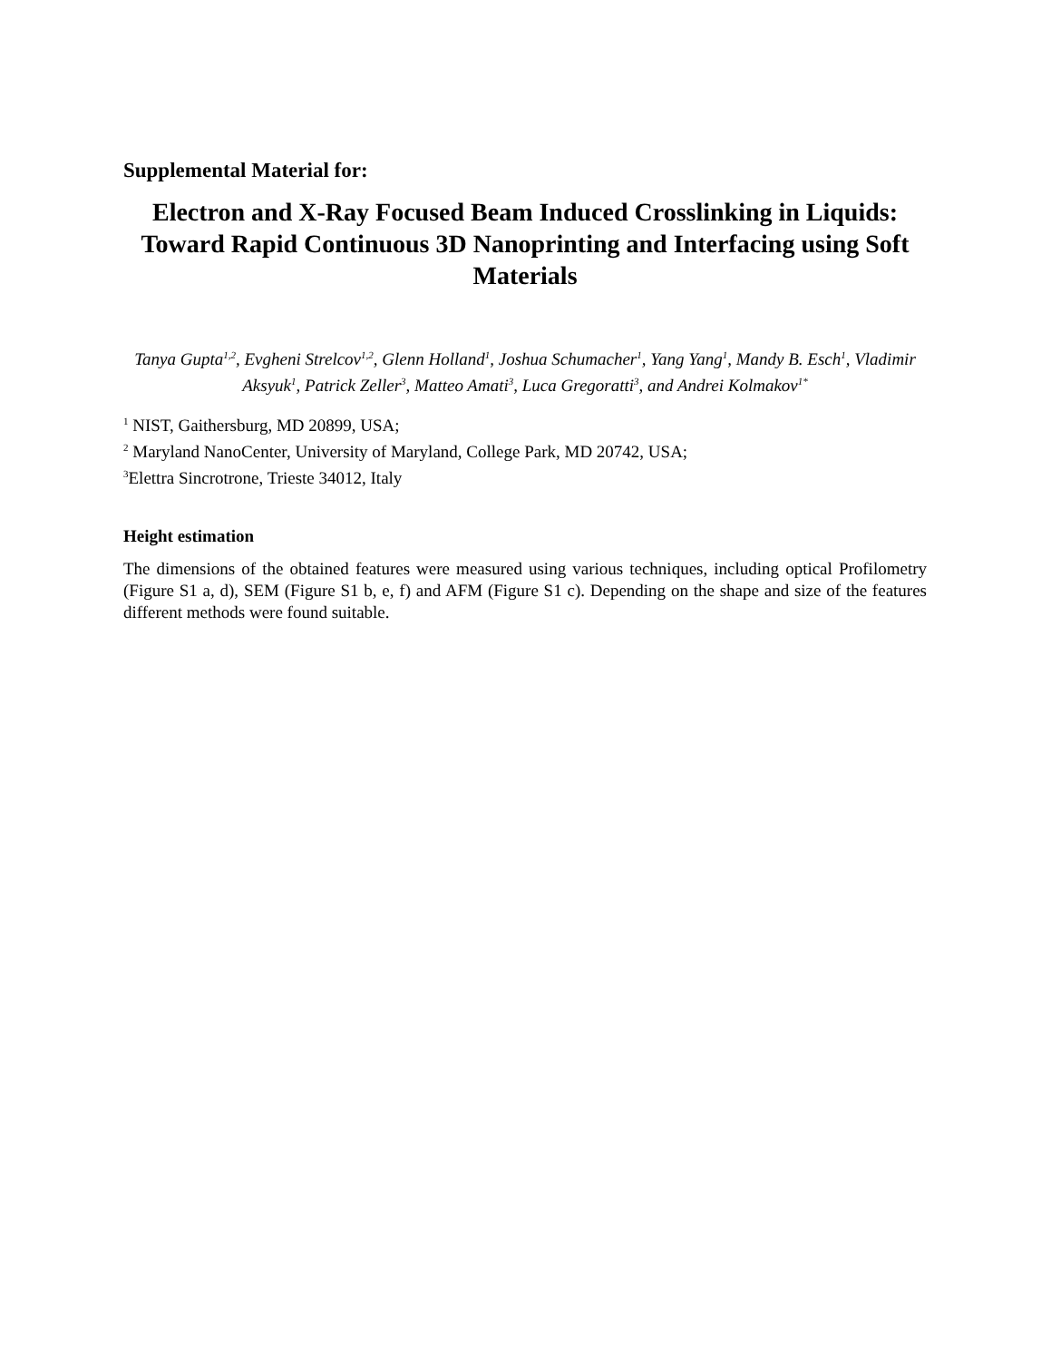Supplemental Material for:
Electron and X-Ray Focused Beam Induced Crosslinking in Liquids:
Toward Rapid Continuous 3D Nanoprinting and Interfacing using Soft Materials
Tanya Gupta<sup>1,2</sup>, Evgheni Strelcov<sup>1,2</sup>, Glenn Holland<sup>1</sup>, Joshua Schumacher<sup>1</sup>, Yang Yang<sup>1</sup>, Mandy B. Esch<sup>1</sup>, Vladimir Aksyuk<sup>1</sup>, Patrick Zeller<sup>3</sup>, Matteo Amati<sup>3</sup>, Luca Gregoratti<sup>3</sup>, and Andrei Kolmakov<sup>1*</sup>
<sup>1</sup> NIST, Gaithersburg, MD 20899, USA;
<sup>2</sup> Maryland NanoCenter, University of Maryland, College Park, MD 20742, USA;
<sup>3</sup> Elettra Sincrotrone, Trieste 34012, Italy
Height estimation
The dimensions of the obtained features were measured using various techniques, including optical Profilometry (Figure S1 a, d), SEM (Figure S1 b, e, f) and AFM (Figure S1 c). Depending on the shape and size of the features different methods were found suitable.